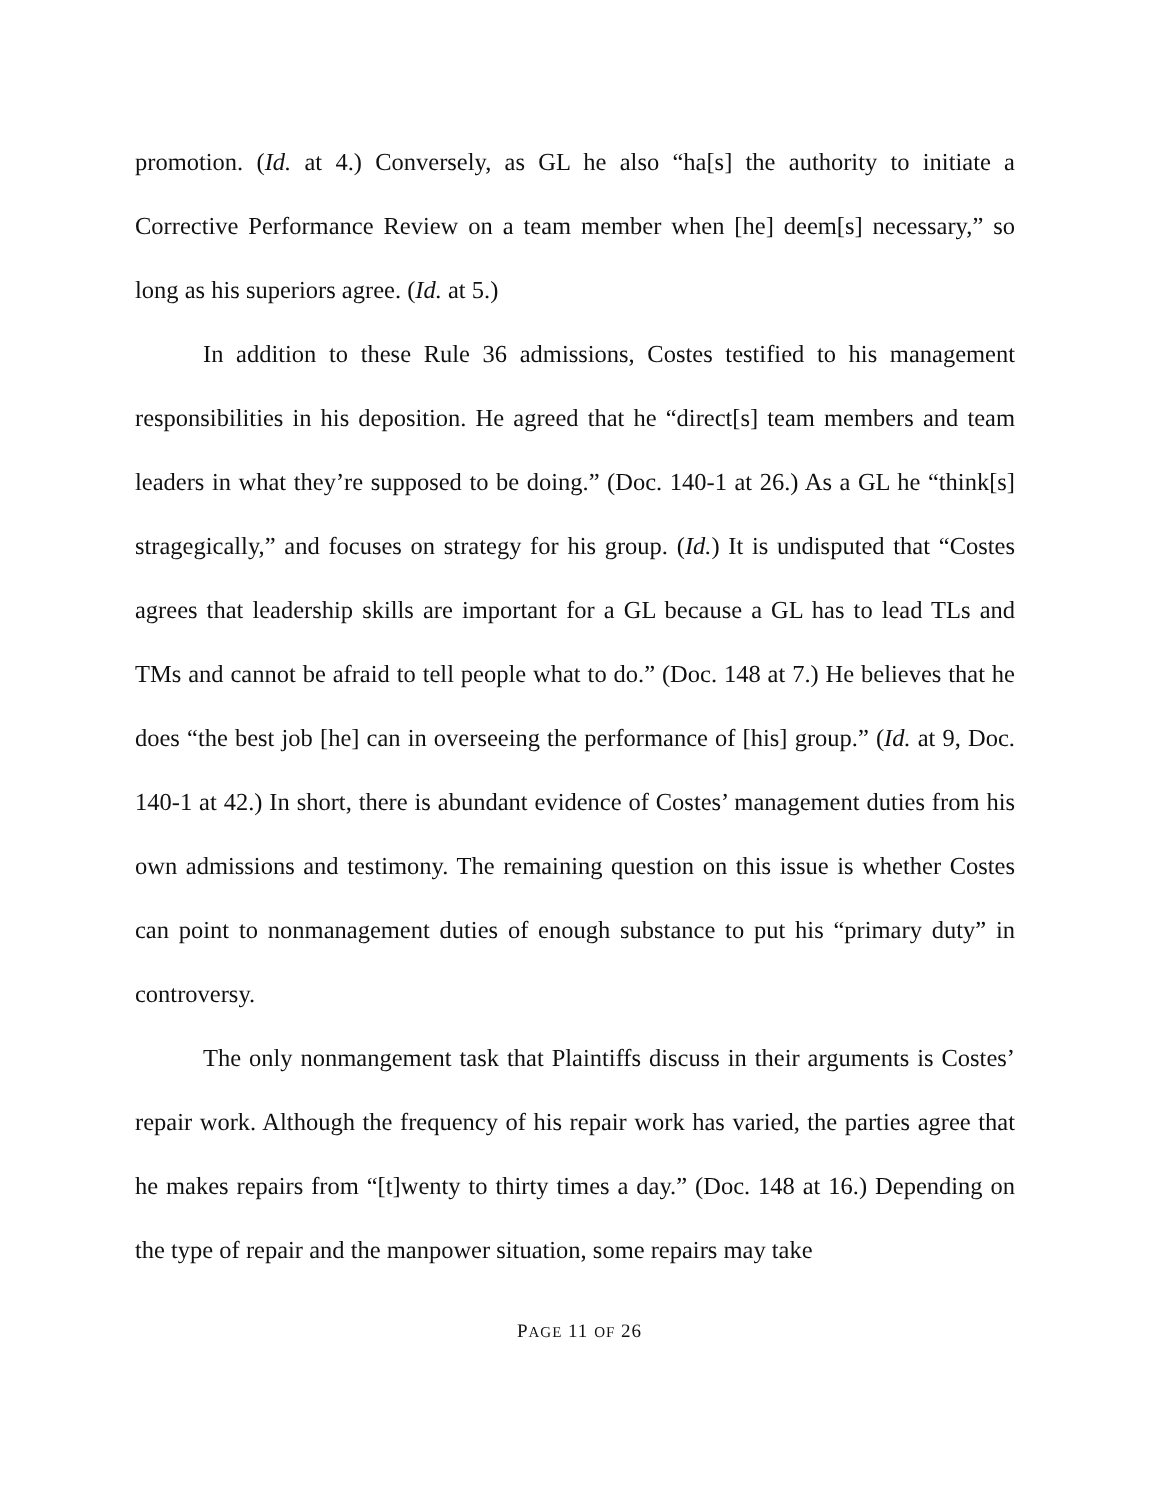promotion. (Id. at 4.) Conversely, as GL he also “ha[s] the authority to initiate a Corrective Performance Review on a team member when [he] deem[s] necessary,” so long as his superiors agree. (Id. at 5.)
In addition to these Rule 36 admissions, Costes testified to his management responsibilities in his deposition. He agreed that he “direct[s] team members and team leaders in what they’re supposed to be doing.” (Doc. 140-1 at 26.) As a GL he “think[s] stragegically,” and focuses on strategy for his group. (Id.) It is undisputed that “Costes agrees that leadership skills are important for a GL because a GL has to lead TLs and TMs and cannot be afraid to tell people what to do.” (Doc. 148 at 7.) He believes that he does “the best job [he] can in overseeing the performance of [his] group.” (Id. at 9, Doc. 140-1 at 42.) In short, there is abundant evidence of Costes’ management duties from his own admissions and testimony. The remaining question on this issue is whether Costes can point to nonmanagement duties of enough substance to put his “primary duty” in controversy.
The only nonmangement task that Plaintiffs discuss in their arguments is Costes’ repair work. Although the frequency of his repair work has varied, the parties agree that he makes repairs from “[t]wenty to thirty times a day.” (Doc. 148 at 16.) Depending on the type of repair and the manpower situation, some repairs may take
PAGE 11 OF 26